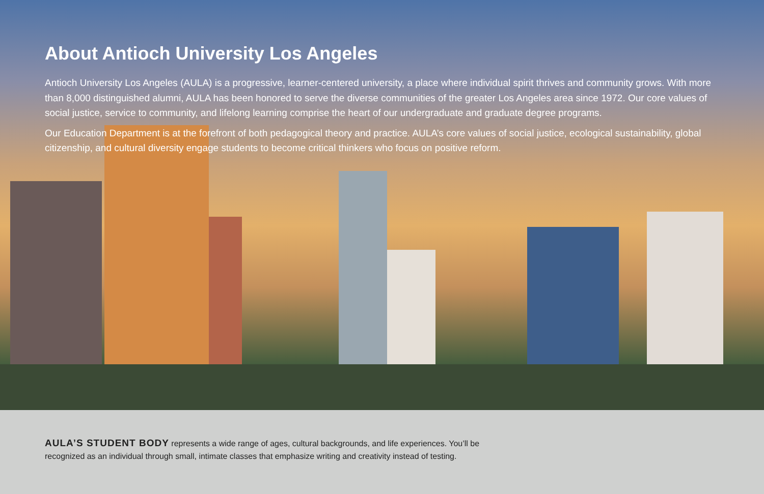About Antioch University Los Angeles
Antioch University Los Angeles (AULA) is a progressive, learner-centered university, a place where individual spirit thrives and community grows. With more than 8,000 distinguished alumni, AULA has been honored to serve the diverse communities of the greater Los Angeles area since 1972. Our core values of social justice, service to community, and lifelong learning comprise the heart of our undergraduate and graduate degree programs.
Our Education Department is at the forefront of both pedagogical theory and practice. AULA’s core values of social justice, ecological sustainability, global citizenship, and cultural diversity engage students to become critical thinkers who focus on positive reform.
AULA’S STUDENT BODY represents a wide range of ages, cultural backgrounds, and life experiences. You’ll be recognized as an individual through small, intimate classes that emphasize writing and creativity instead of testing.